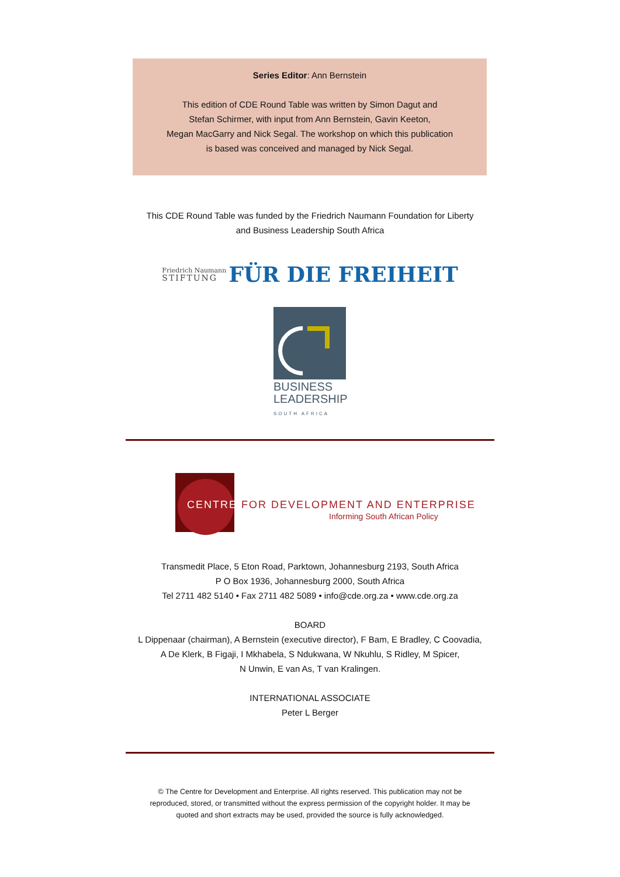Series Editor: Ann Bernstein
This edition of CDE Round Table was written by Simon Dagut and
Stefan Schirmer, with input from Ann Bernstein, Gavin Keeton,
Megan MacGarry and Nick Segal. The workshop on which this publication
is based was conceived and managed by Nick Segal.
This CDE Round Table was funded by the Friedrich Naumann Foundation for Liberty
and Business Leadership South Africa
Friedrich Naumann
STIFTUNG FÜR DIE FREIHEIT
BUSINESS
LEADERSHIP
SOUTH AFRICA
CENTRE FOR DEVELOPMENT AND ENTERPRISE
Informing South African Policy
Transmedit Place, 5 Eton Road, Parktown, Johannesburg 2193, South Africa
P O Box 1936, Johannesburg 2000, South Africa
Tel 2711 482 5140 • Fax 2711 482 5089 • info@cde.org.za • www.cde.org.za
BOARD
L Dippenaar (chairman), A Bernstein (executive director), F Bam, E Bradley, C Coovadia,
A De Klerk, B Figaji, I Mkhabela, S Ndukwana, W Nkuhlu, S Ridley, M Spicer,
N Unwin, E van As, T van Kralingen.
INTERNATIONAL ASSOCIATE
Peter L Berger
© The Centre for Development and Enterprise. All rights reserved. This publication may not be
reproduced, stored, or transmitted without the express permission of the copyright holder. It may be
quoted and short extracts may be used, provided the source is fully acknowledged.